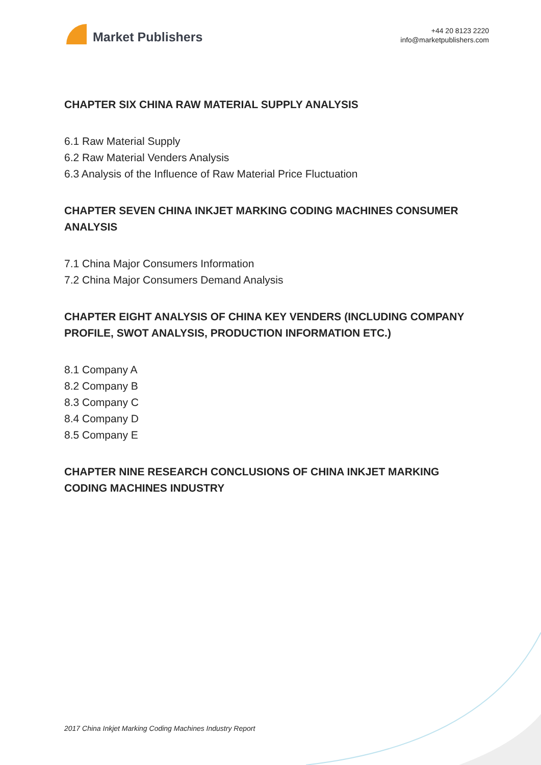Market Publishers
+44 20 8123 2220
info@marketpublishers.com
CHAPTER SIX CHINA RAW MATERIAL SUPPLY ANALYSIS
6.1 Raw Material Supply
6.2 Raw Material Venders Analysis
6.3 Analysis of the Influence of Raw Material Price Fluctuation
CHAPTER SEVEN CHINA INKJET MARKING CODING MACHINES CONSUMER ANALYSIS
7.1 China Major Consumers Information
7.2 China Major Consumers Demand Analysis
CHAPTER EIGHT ANALYSIS OF CHINA KEY VENDERS (INCLUDING COMPANY PROFILE, SWOT ANALYSIS, PRODUCTION INFORMATION ETC.)
8.1 Company A
8.2 Company B
8.3 Company C
8.4 Company D
8.5 Company E
CHAPTER NINE RESEARCH CONCLUSIONS OF CHINA INKJET MARKING CODING MACHINES INDUSTRY
2017 China Inkjet Marking Coding Machines Industry Report